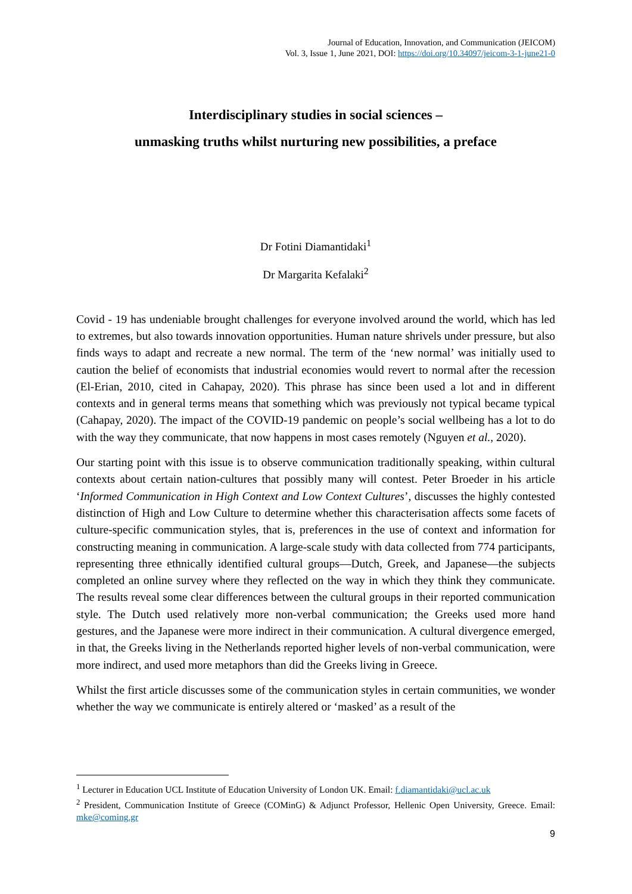Journal of Education, Innovation, and Communication (JEICOM)
Vol. 3, Issue 1, June 2021, DOI: https://doi.org/10.34097/jeicom-3-1-june21-0
Interdisciplinary studies in social sciences –
unmasking truths whilst nurturing new possibilities, a preface
Dr Fotini Diamantidaki<sup>1</sup>
Dr Margarita Kefalaki<sup>2</sup>
Covid - 19 has undeniable brought challenges for everyone involved around the world, which has led to extremes, but also towards innovation opportunities. Human nature shrivels under pressure, but also finds ways to adapt and recreate a new normal. The term of the ‘new normal’ was initially used to caution the belief of economists that industrial economies would revert to normal after the recession (El-Erian, 2010, cited in Cahapay, 2020). This phrase has since been used a lot and in different contexts and in general terms means that something which was previously not typical became typical (Cahapay, 2020). The impact of the COVID-19 pandemic on people’s social wellbeing has a lot to do with the way they communicate, that now happens in most cases remotely (Nguyen et al., 2020).
Our starting point with this issue is to observe communication traditionally speaking, within cultural contexts about certain nation-cultures that possibly many will contest. Peter Broeder in his article ‘Informed Communication in High Context and Low Context Cultures’, discusses the highly contested distinction of High and Low Culture to determine whether this characterisation affects some facets of culture-specific communication styles, that is, preferences in the use of context and information for constructing meaning in communication. A large-scale study with data collected from 774 participants, representing three ethnically identified cultural groups—Dutch, Greek, and Japanese—the subjects completed an online survey where they reflected on the way in which they think they communicate. The results reveal some clear differences between the cultural groups in their reported communication style. The Dutch used relatively more non-verbal communication; the Greeks used more hand gestures, and the Japanese were more indirect in their communication. A cultural divergence emerged, in that, the Greeks living in the Netherlands reported higher levels of non-verbal communication, were more indirect, and used more metaphors than did the Greeks living in Greece.
Whilst the first article discusses some of the communication styles in certain communities, we wonder whether the way we communicate is entirely altered or ‘masked’ as a result of the
<sup>1</sup> Lecturer in Education UCL Institute of Education University of London UK. Email: f.diamantidaki@ucl.ac.uk
<sup>2</sup> President, Communication Institute of Greece (COMinG) & Adjunct Professor, Hellenic Open University, Greece. Email: mke@coming.gr
9